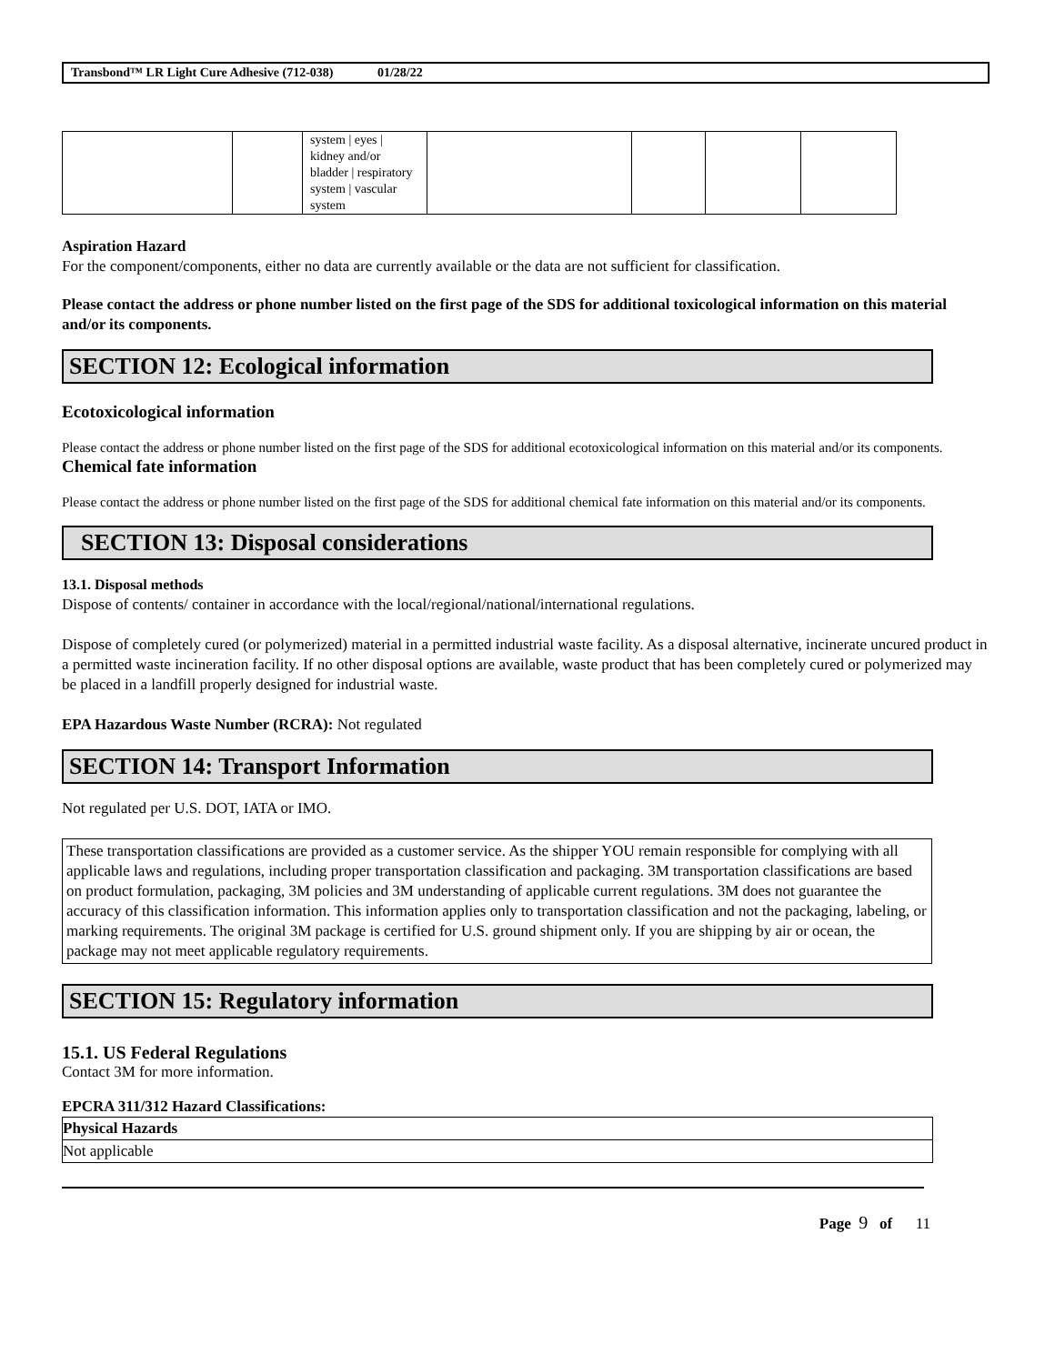Transbond™ LR Light Cure Adhesive (712-038) 01/28/22
| | | system / eyes / kidney and/or bladder / respiratory system / vascular system | | | | |
Aspiration Hazard
For the component/components, either no data are currently available or the data are not sufficient for classification.
Please contact the address or phone number listed on the first page of the SDS for additional toxicological information on this material and/or its components.
SECTION 12: Ecological information
Ecotoxicological information
Please contact the address or phone number listed on the first page of the SDS for additional ecotoxicological information on this material and/or its components.
Chemical fate information
Please contact the address or phone number listed on the first page of the SDS for additional chemical fate information on this material and/or its components.
SECTION 13: Disposal considerations
13.1. Disposal methods
Dispose of contents/ container in accordance with the local/regional/national/international regulations.
Dispose of completely cured (or polymerized) material in a permitted industrial waste facility. As a disposal alternative, incinerate uncured product in a permitted waste incineration facility. If no other disposal options are available, waste product that has been completely cured or polymerized may be placed in a landfill properly designed for industrial waste.
EPA Hazardous Waste Number (RCRA): Not regulated
SECTION 14: Transport Information
Not regulated per U.S. DOT, IATA or IMO.
These transportation classifications are provided as a customer service. As the shipper YOU remain responsible for complying with all applicable laws and regulations, including proper transportation classification and packaging. 3M transportation classifications are based on product formulation, packaging, 3M policies and 3M understanding of applicable current regulations. 3M does not guarantee the accuracy of this classification information. This information applies only to transportation classification and not the packaging, labeling, or marking requirements. The original 3M package is certified for U.S. ground shipment only. If you are shipping by air or ocean, the package may not meet applicable regulatory requirements.
SECTION 15: Regulatory information
15.1. US Federal Regulations
Contact 3M for more information.
EPCRA 311/312 Hazard Classifications:
| Physical Hazards |
| Not applicable |
Page 9 of 11